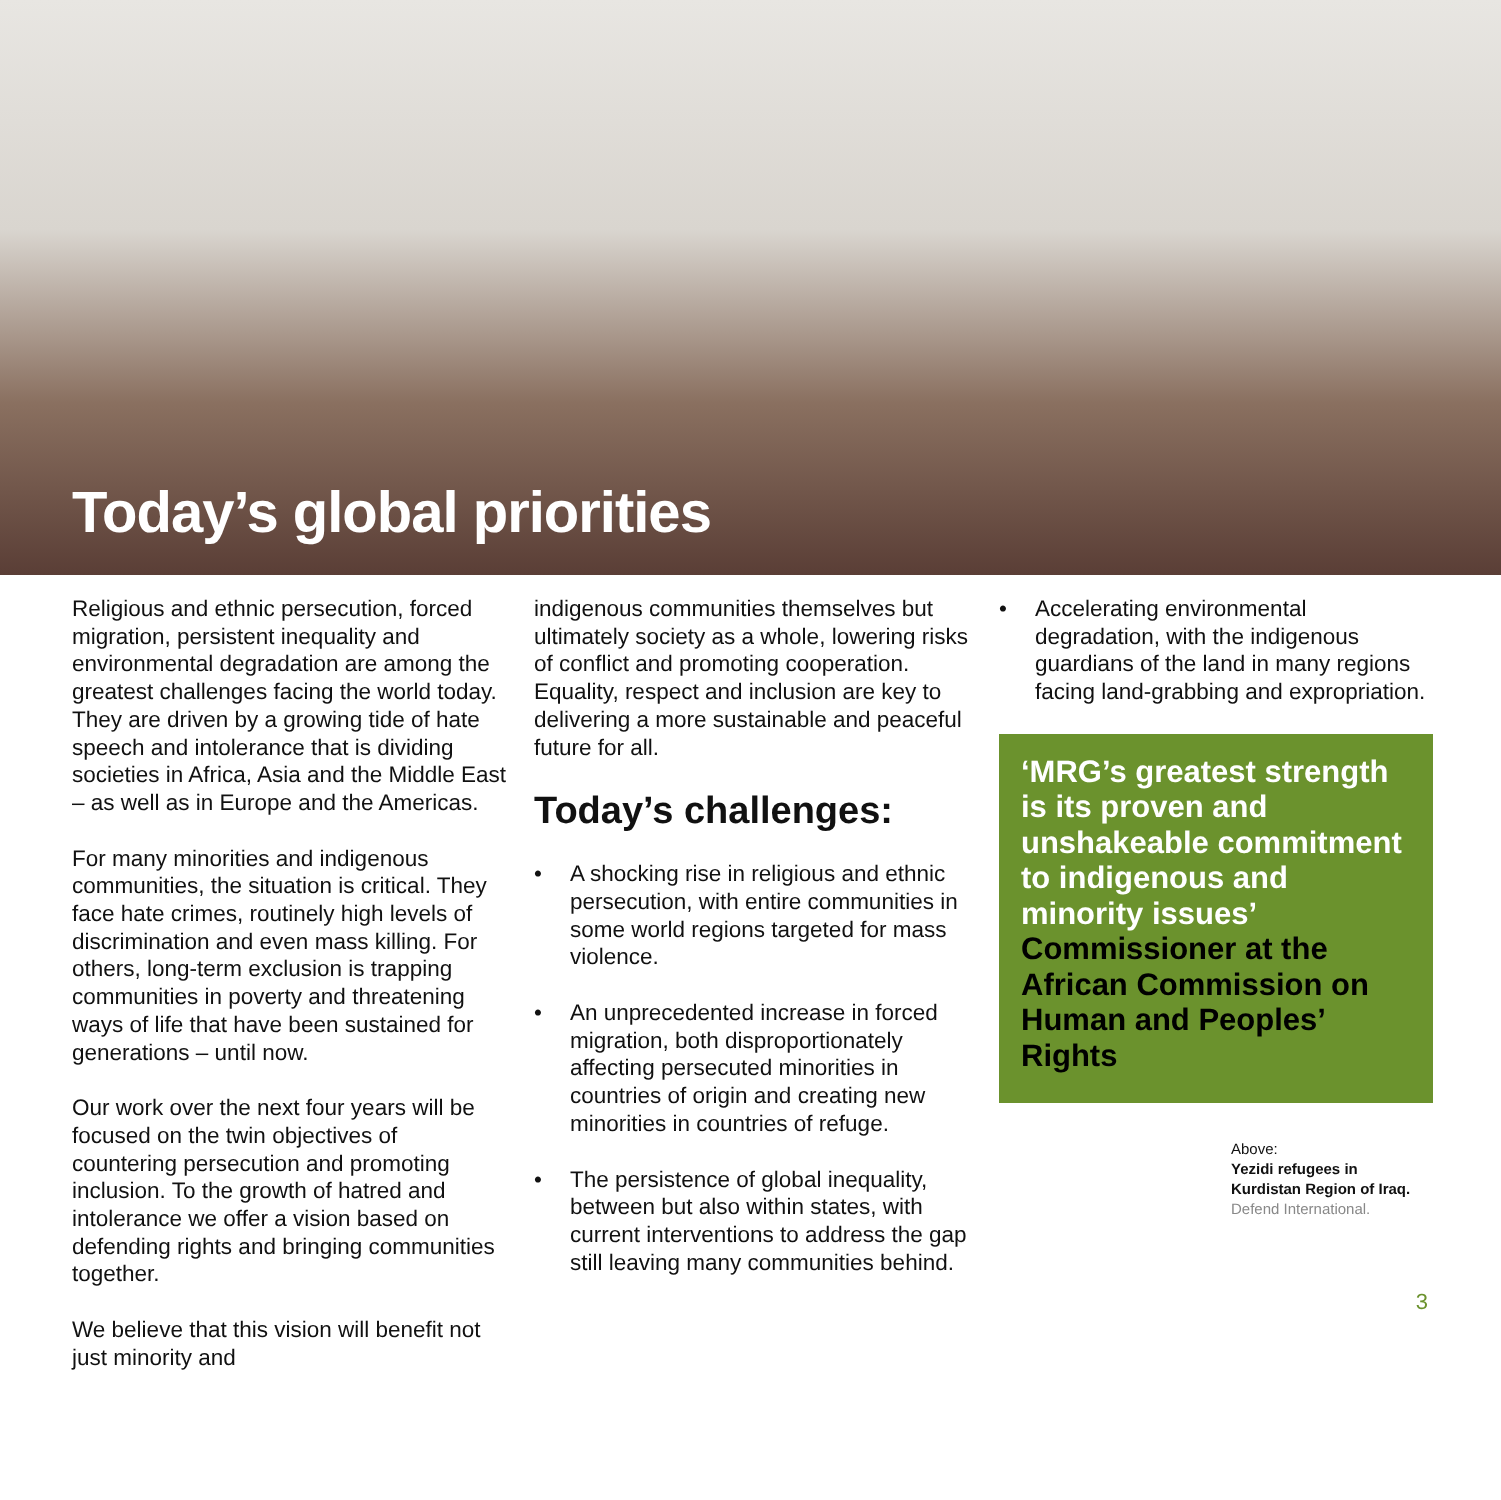Today’s global priorities
Religious and ethnic persecution, forced migration, persistent inequality and environmental degradation are among the greatest challenges facing the world today. They are driven by a growing tide of hate speech and intolerance that is dividing societies in Africa, Asia and the Middle East – as well as in Europe and the Americas.
For many minorities and indigenous communities, the situation is critical. They face hate crimes, routinely high levels of discrimination and even mass killing. For others, long-term exclusion is trapping communities in poverty and threatening ways of life that have been sustained for generations – until now.
Our work over the next four years will be focused on the twin objectives of countering persecution and promoting inclusion. To the growth of hatred and intolerance we offer a vision based on defending rights and bringing communities together.
We believe that this vision will benefit not just minority and
indigenous communities themselves but ultimately society as a whole, lowering risks of conflict and promoting cooperation. Equality, respect and inclusion are key to delivering a more sustainable and peaceful future for all.
Today’s challenges:
• A shocking rise in religious and ethnic persecution, with entire communities in some world regions targeted for mass violence.
• An unprecedented increase in forced migration, both disproportionately affecting persecuted minorities in countries of origin and creating new minorities in countries of refuge.
• The persistence of global inequality, between but also within states, with current interventions to address the gap still leaving many communities behind.
• Accelerating environmental degradation, with the indigenous guardians of the land in many regions facing land-grabbing and expropriation.
‘MRG’s greatest strength is its proven and unshakeable commitment to indigenous and minority issues’ Commissioner at the African Commission on Human and Peoples’ Rights
Above:
Yezidi refugees in
Kurdistan Region of Iraq.
Defend International.
3